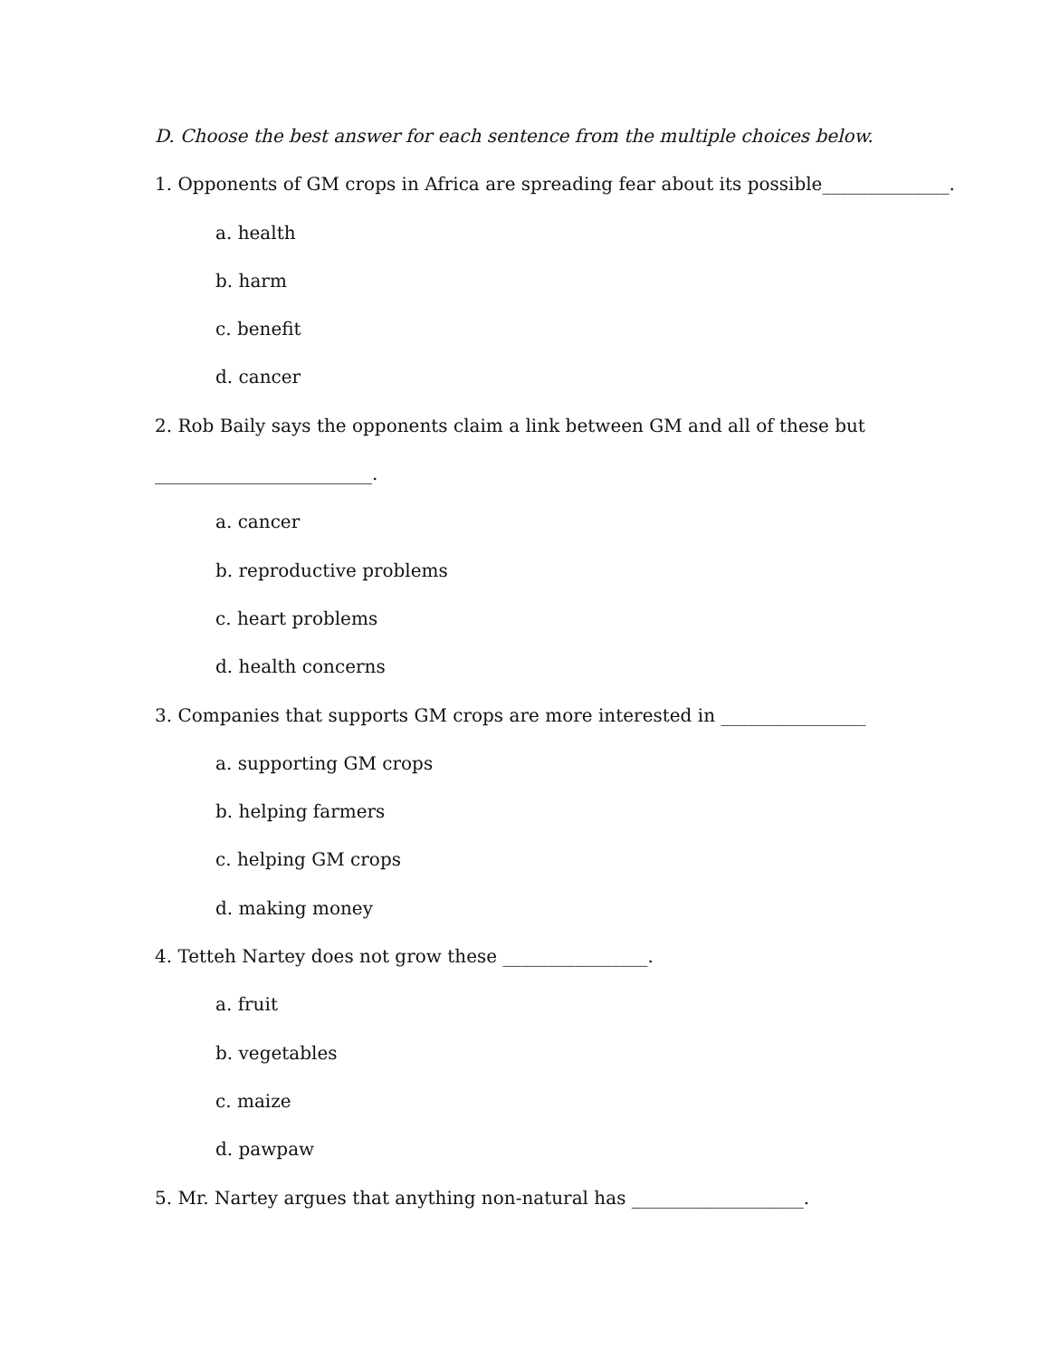D. Choose the best answer for each sentence from the multiple choices below.
1. Opponents of GM crops in Africa are spreading fear about its possible______________.
a. health
b. harm
c. benefit
d. cancer
2. Rob Baily says the opponents claim a link between GM and all of these but
________________________.
a. cancer
b. reproductive problems
c. heart problems
d. health concerns
3. Companies that supports GM crops are more interested in ________________
a. supporting GM crops
b. helping farmers
c. helping GM crops
d. making money
4. Tetteh Nartey does not grow these ________________.
a. fruit
b. vegetables
c. maize
d. pawpaw
5. Mr. Nartey argues that anything non-natural has ___________________.